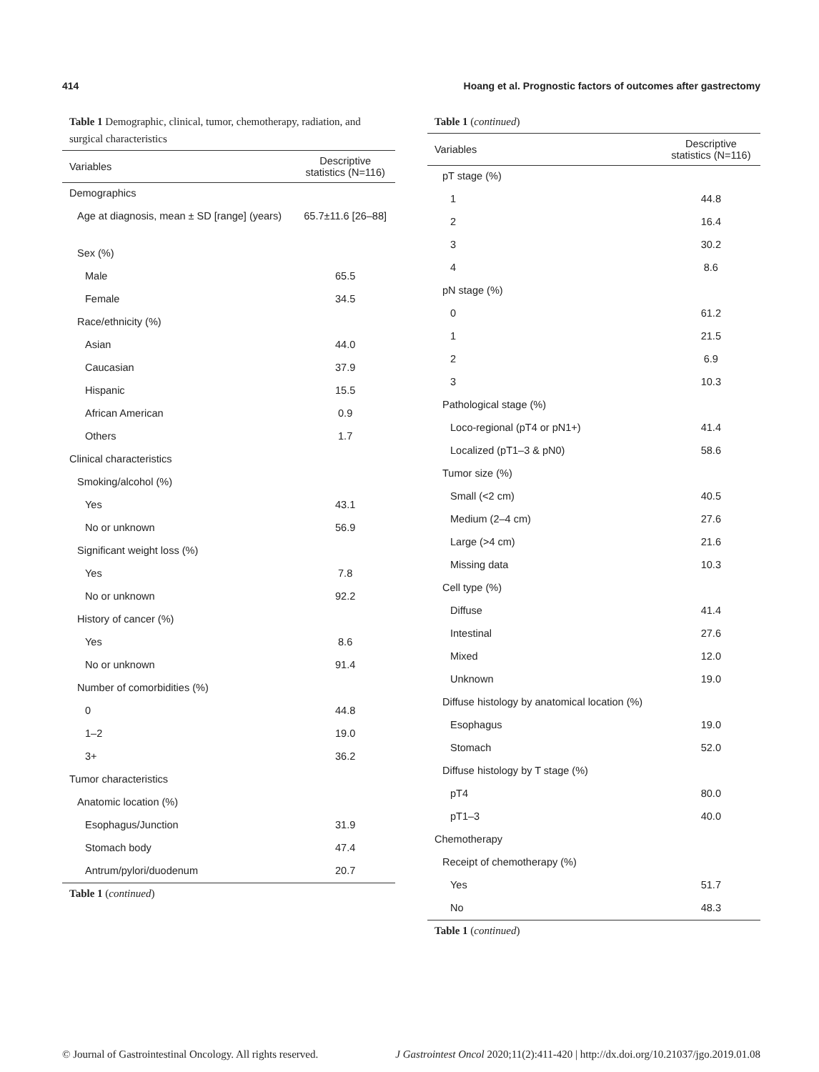414 Hoang et al. Prognostic factors of outcomes after gastrectomy
Table 1 Demographic, clinical, tumor, chemotherapy, radiation, and surgical characteristics
| Variables | Descriptive statistics (N=116) |
| --- | --- |
| Demographics | |
| Age at diagnosis, mean ± SD [range] (years) | 65.7±11.6 [26–88] |
| Sex (%) | |
| Male | 65.5 |
| Female | 34.5 |
| Race/ethnicity (%) | |
| Asian | 44.0 |
| Caucasian | 37.9 |
| Hispanic | 15.5 |
| African American | 0.9 |
| Others | 1.7 |
| Clinical characteristics | |
| Smoking/alcohol (%) | |
| Yes | 43.1 |
| No or unknown | 56.9 |
| Significant weight loss (%) | |
| Yes | 7.8 |
| No or unknown | 92.2 |
| History of cancer (%) | |
| Yes | 8.6 |
| No or unknown | 91.4 |
| Number of comorbidities (%) | |
| 0 | 44.8 |
| 1–2 | 19.0 |
| 3+ | 36.2 |
| Tumor characteristics | |
| Anatomic location (%) | |
| Esophagus/Junction | 31.9 |
| Stomach body | 47.4 |
| Antrum/pylori/duodenum | 20.7 |
Table 1 (continued)
Table 1 (continued)
| Variables | Descriptive statistics (N=116) |
| --- | --- |
| pT stage (%) | |
| 1 | 44.8 |
| 2 | 16.4 |
| 3 | 30.2 |
| 4 | 8.6 |
| pN stage (%) | |
| 0 | 61.2 |
| 1 | 21.5 |
| 2 | 6.9 |
| 3 | 10.3 |
| Pathological stage (%) | |
| Loco-regional (pT4 or pN1+) | 41.4 |
| Localized (pT1–3 & pN0) | 58.6 |
| Tumor size (%) | |
| Small (<2 cm) | 40.5 |
| Medium (2–4 cm) | 27.6 |
| Large (>4 cm) | 21.6 |
| Missing data | 10.3 |
| Cell type (%) | |
| Diffuse | 41.4 |
| Intestinal | 27.6 |
| Mixed | 12.0 |
| Unknown | 19.0 |
| Diffuse histology by anatomical location (%) | |
| Esophagus | 19.0 |
| Stomach | 52.0 |
| Diffuse histology by T stage (%) | |
| pT4 | 80.0 |
| pT1–3 | 40.0 |
| Chemotherapy | |
| Receipt of chemotherapy (%) | |
| Yes | 51.7 |
| No | 48.3 |
Table 1 (continued)
© Journal of Gastrointestinal Oncology. All rights reserved. J Gastrointest Oncol 2020;11(2):411-420 | http://dx.doi.org/10.21037/jgo.2019.01.08